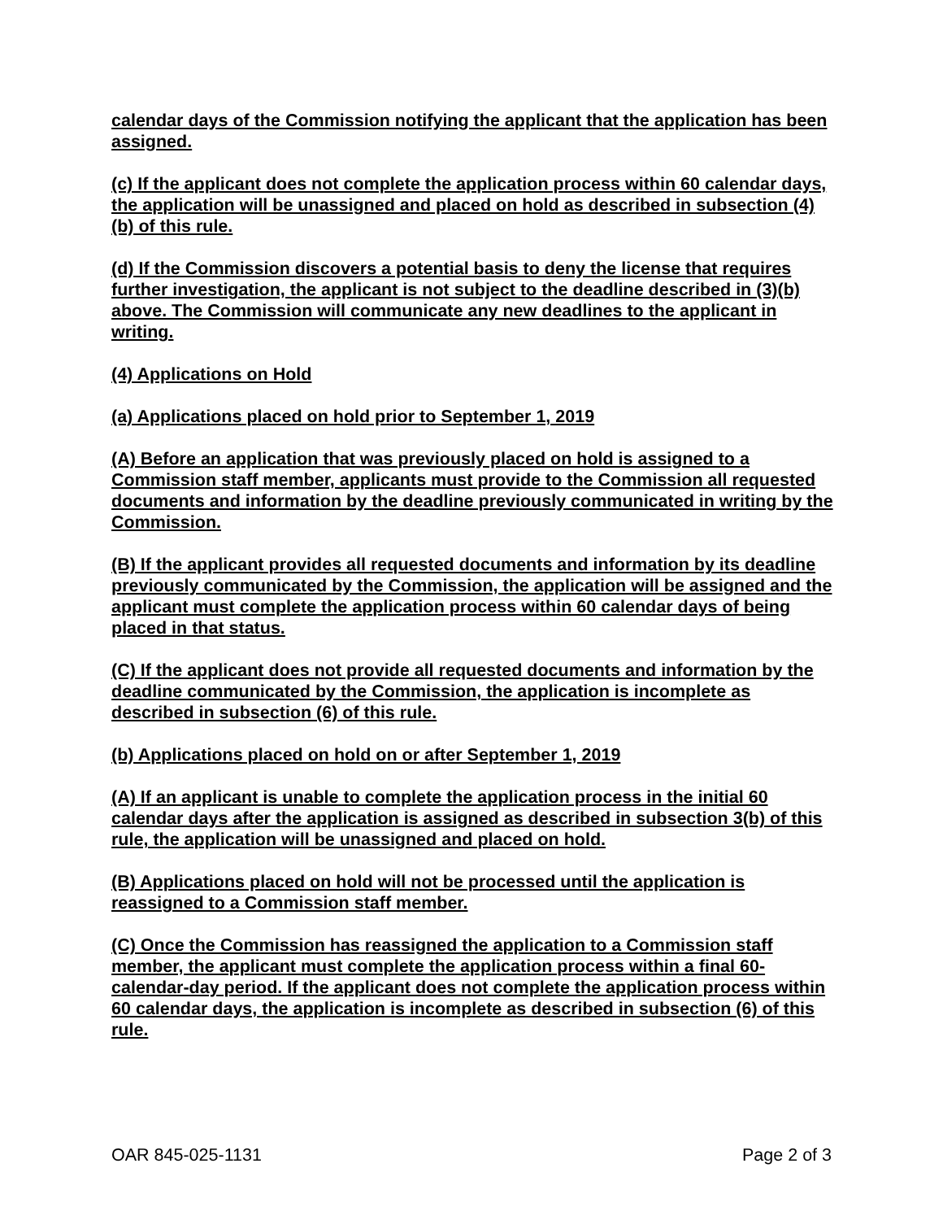calendar days of the Commission notifying the applicant that the application has been assigned.
(c) If the applicant does not complete the application process within 60 calendar days, the application will be unassigned and placed on hold as described in subsection (4)(b) of this rule.
(d) If the Commission discovers a potential basis to deny the license that requires further investigation, the applicant is not subject to the deadline described in (3)(b) above. The Commission will communicate any new deadlines to the applicant in writing.
(4) Applications on Hold
(a) Applications placed on hold prior to September 1, 2019
(A) Before an application that was previously placed on hold is assigned to a Commission staff member, applicants must provide to the Commission all requested documents and information by the deadline previously communicated in writing by the Commission.
(B) If the applicant provides all requested documents and information by its deadline previously communicated by the Commission, the application will be assigned and the applicant must complete the application process within 60 calendar days of being placed in that status.
(C) If the applicant does not provide all requested documents and information by the deadline communicated by the Commission, the application is incomplete as described in subsection (6) of this rule.
(b) Applications placed on hold on or after September 1, 2019
(A) If an applicant is unable to complete the application process in the initial 60 calendar days after the application is assigned as described in subsection 3(b) of this rule, the application will be unassigned and placed on hold.
(B) Applications placed on hold will not be processed until the application is reassigned to a Commission staff member.
(C) Once the Commission has reassigned the application to a Commission staff member, the applicant must complete the application process within a final 60-calendar-day period. If the applicant does not complete the application process within 60 calendar days, the application is incomplete as described in subsection (6) of this rule.
OAR 845-025-1131 Page 2 of 3